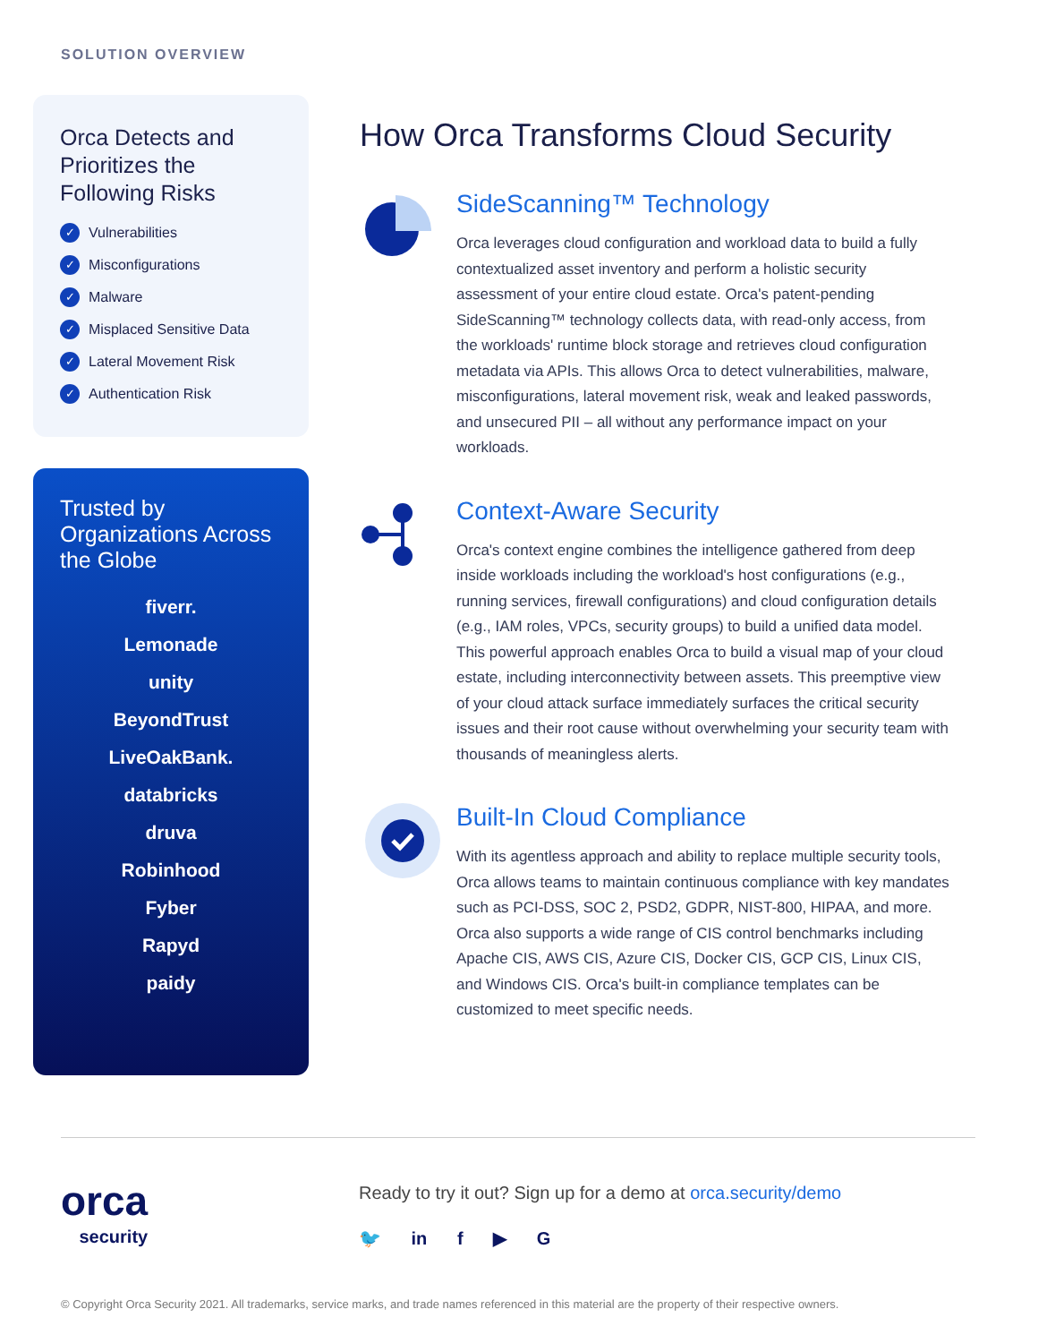SOLUTION OVERVIEW
Orca Detects and Prioritizes the Following Risks
✓ Vulnerabilities
✓ Misconfigurations
✓ Malware
✓ Misplaced Sensitive Data
✓ Lateral Movement Risk
✓ Authentication Risk
Trusted by Organizations Across the Globe
fiverr.
Lemonade
unity
BeyondTrust
LiveOakBank.
databricks
druva
Robinhood
Fyber
Rapyd
paidy
How Orca Transforms Cloud Security
SideScanning™ Technology
Orca leverages cloud configuration and workload data to build a fully contextualized asset inventory and perform a holistic security assessment of your entire cloud estate. Orca's patent-pending SideScanning™ technology collects data, with read-only access, from the workloads' runtime block storage and retrieves cloud configuration metadata via APIs. This allows Orca to detect vulnerabilities, malware, misconfigurations, lateral movement risk, weak and leaked passwords, and unsecured PII – all without any performance impact on your workloads.
Context-Aware Security
Orca's context engine combines the intelligence gathered from deep inside workloads including the workload's host configurations (e.g., running services, firewall configurations) and cloud configuration details (e.g., IAM roles, VPCs, security groups) to build a unified data model. This powerful approach enables Orca to build a visual map of your cloud estate, including interconnectivity between assets. This preemptive view of your cloud attack surface immediately surfaces the critical security issues and their root cause without overwhelming your security team with thousands of meaningless alerts.
Built-In Cloud Compliance
With its agentless approach and ability to replace multiple security tools, Orca allows teams to maintain continuous compliance with key mandates such as PCI-DSS, SOC 2, PSD2, GDPR, NIST-800, HIPAA, and more. Orca also supports a wide range of CIS control benchmarks including Apache CIS, AWS CIS, Azure CIS, Docker CIS, GCP CIS, Linux CIS, and Windows CIS. Orca's built-in compliance templates can be customized to meet specific needs.
orca
security
Ready to try it out? Sign up for a demo at orca.security/demo
🐦 in f ▶ G
© Copyright Orca Security 2021. All trademarks, service marks, and trade names referenced in this material are the property of their respective owners.